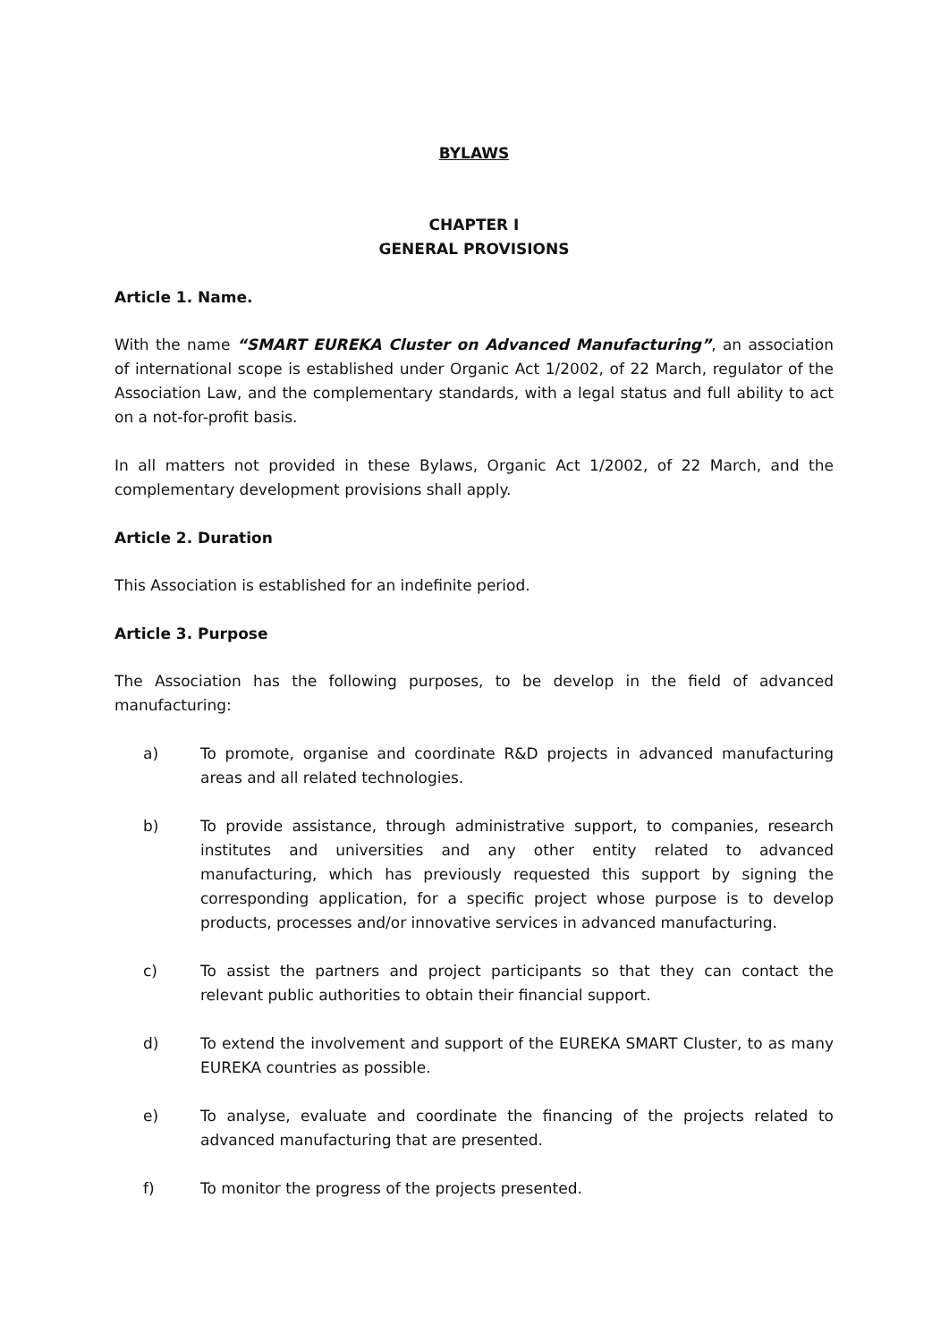BYLAWS
CHAPTER I
GENERAL PROVISIONS
Article 1. Name.
With the name “SMART EUREKA Cluster on Advanced Manufacturing”, an association of international scope is established under Organic Act 1/2002, of 22 March, regulator of the Association Law, and the complementary standards, with a legal status and full ability to act on a not-for-profit basis.
In all matters not provided in these Bylaws, Organic Act 1/2002, of 22 March, and the complementary development provisions shall apply.
Article 2. Duration
This Association is established for an indefinite period.
Article 3. Purpose
The Association has the following purposes, to be develop in the field of advanced manufacturing:
a) To promote, organise and coordinate R&D projects in advanced manufacturing areas and all related technologies.
b) To provide assistance, through administrative support, to companies, research institutes and universities and any other entity related to advanced manufacturing, which has previously requested this support by signing the corresponding application, for a specific project whose purpose is to develop products, processes and/or innovative services in advanced manufacturing.
c) To assist the partners and project participants so that they can contact the relevant public authorities to obtain their financial support.
d) To extend the involvement and support of the EUREKA SMART Cluster, to as many EUREKA countries as possible.
e) To analyse, evaluate and coordinate the financing of the projects related to advanced manufacturing that are presented.
f) To monitor the progress of the projects presented.